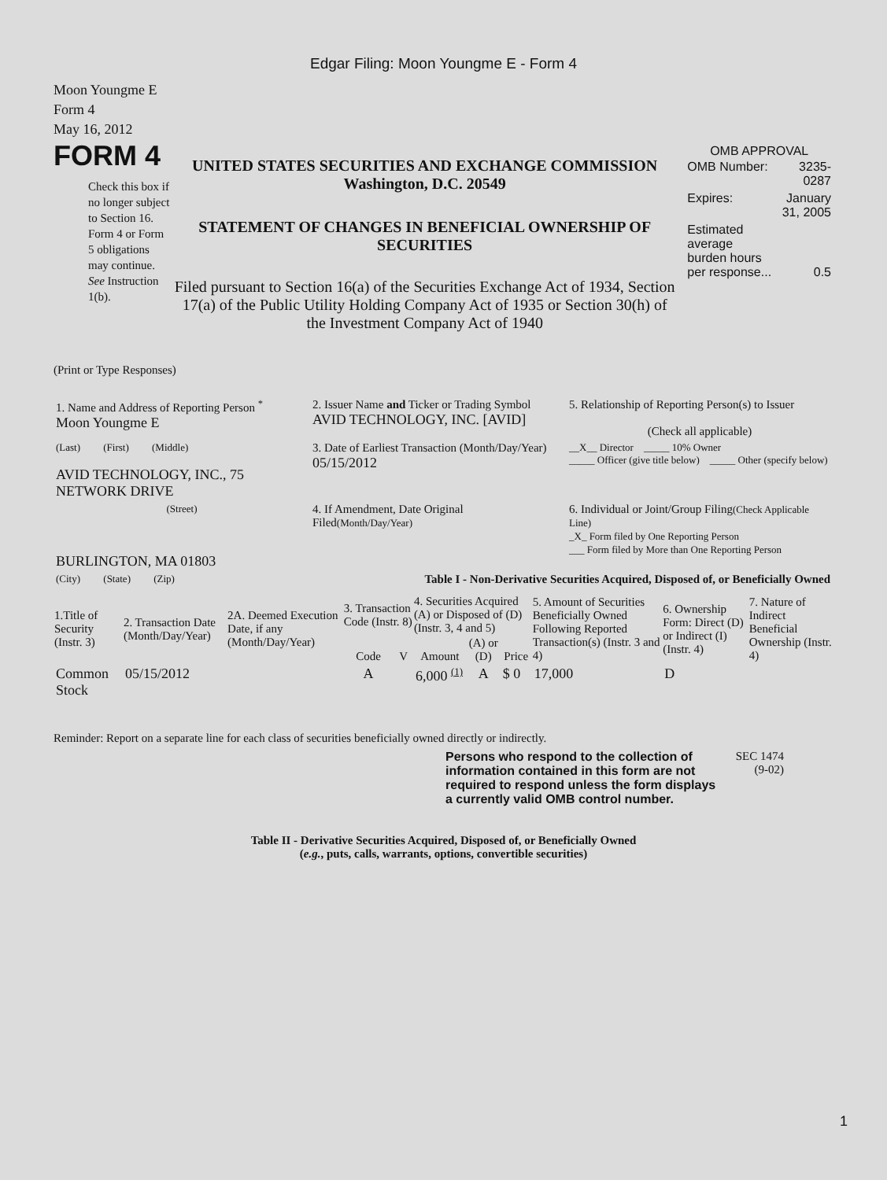Edgar Filing: Moon Youngme E - Form 4
Moon Youngme E
Form 4
May 16, 2012
FORM 4
Check this box if no longer subject to Section 16. Form 4 or Form 5 obligations may continue. See Instruction 1(b).
UNITED STATES SECURITIES AND EXCHANGE COMMISSION
Washington, D.C. 20549
STATEMENT OF CHANGES IN BENEFICIAL OWNERSHIP OF SECURITIES
Filed pursuant to Section 16(a) of the Securities Exchange Act of 1934, Section 17(a) of the Public Utility Holding Company Act of 1935 or Section 30(h) of the Investment Company Act of 1940
OMB APPROVAL
| OMB Number: | 3235-0287 |
| Expires: | January 31, 2005 |
| Estimated average burden hours per response... | 0.5 |
(Print or Type Responses)
| 1. Name and Address of Reporting Person <sup>*</sup> Moon Youngme E | 2. Issuer Name and Ticker or Trading Symbol AVID TECHNOLOGY, INC. [AVID] | 5. Relationship of Reporting Person(s) to Issuer (Check all applicable) |
| (Last) (First) (Middle) AVID TECHNOLOGY, INC., 75 NETWORK DRIVE | 3. Date of Earliest Transaction (Month/Day/Year) 05/15/2012 | __X__ Director _____ 10% Owner _____ Officer (give title below) _____ Other (specify below) |
| (Street) BURLINGTON, MA 01803 | 4. If Amendment, Date Original Filed (Month/Day/Year) | 6. Individual or Joint/Group Filing (Check Applicable Line) _X_ Form filed by One Reporting Person ___ Form filed by More than One Reporting Person |
| (City) (State) (Zip) | Table I - Non-Derivative Securities Acquired, Disposed of, or Beneficially Owned | |
| 1.Title of Security (Instr. 3) | 2. Transaction Date (Month/Day/Year) | 2A. Deemed Execution Date, if any (Month/Day/Year) | 3. Transaction Code (Instr. 8) | | 4. Securities Acquired (A) or Disposed of (D) (Instr. 3, 4 and 5) | | | 5. Amount of Securities Beneficially Owned Following Reported Transaction(s) (Instr. 3 and 4) | 6. Ownership Form: Direct (D) or Indirect (I) (Instr. 4) | 7. Nature of Indirect Beneficial Ownership (Instr. 4) |
| --- | --- | --- | --- | --- | --- | --- | --- | --- | --- | --- |
| | | | Code | V | Amount | (A) or (D) | Price | | | |
| Common Stock | 05/15/2012 | | A | | 6,000 <sup>(1)</sup> | A | $ 0 | 17,000 | D | |
Reminder: Report on a separate line for each class of securities beneficially owned directly or indirectly.
Persons who respond to the collection of information contained in this form are not required to respond unless the form displays a currently valid OMB control number.
SEC 1474 (9-02)
Table II - Derivative Securities Acquired, Disposed of, or Beneficially Owned
(e.g., puts, calls, warrants, options, convertible securities)
1